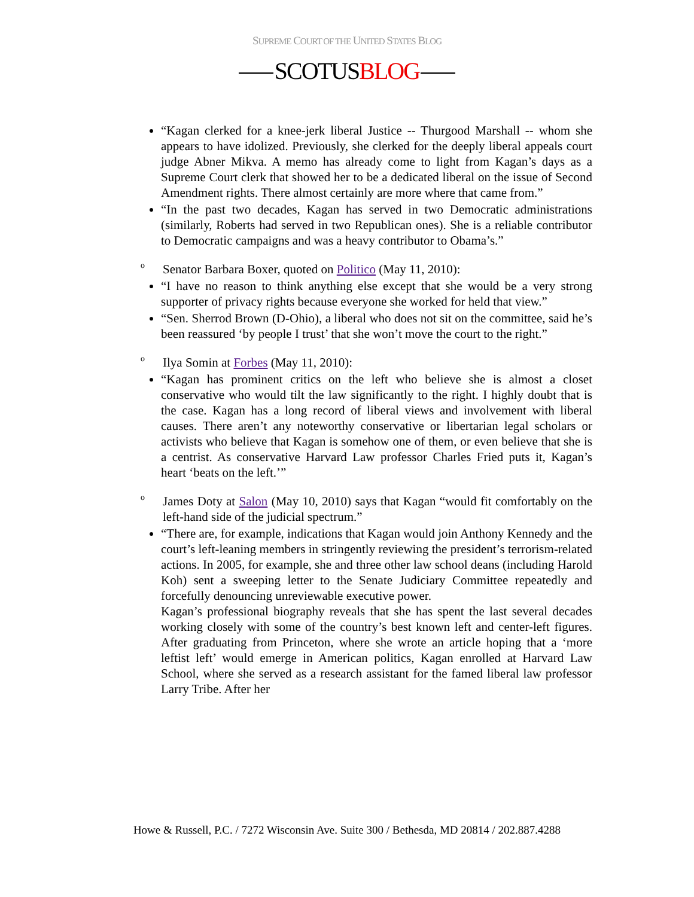SUPREME COURT OF THE UNITED STATES BLOG
SCOTUSBLOG
“Kagan clerked for a knee-jerk liberal Justice -- Thurgood Marshall -- whom she appears to have idolized. Previously, she clerked for the deeply liberal appeals court judge Abner Mikva. A memo has already come to light from Kagan’s days as a Supreme Court clerk that showed her to be a dedicated liberal on the issue of Second Amendment rights. There almost certainly are more where that came from.”
“In the past two decades, Kagan has served in two Democratic administrations (similarly, Roberts had served in two Republican ones). She is a reliable contributor to Democratic campaigns and was a heavy contributor to Obama’s.”
o
Senator Barbara Boxer, quoted on Politico (May 11, 2010):
“I have no reason to think anything else except that she would be a very strong supporter of privacy rights because everyone she worked for held that view.”
“Sen. Sherrod Brown (D-Ohio), a liberal who does not sit on the committee, said he’s been reassured ‘by people I trust’ that she won’t move the court to the right.”
o
Ilya Somin at Forbes (May 11, 2010):
“Kagan has prominent critics on the left who believe she is almost a closet conservative who would tilt the law significantly to the right. I highly doubt that is the case. Kagan has a long record of liberal views and involvement with liberal causes. There aren’t any noteworthy conservative or libertarian legal scholars or activists who believe that Kagan is somehow one of them, or even believe that she is a centrist. As conservative Harvard Law professor Charles Fried puts it, Kagan’s heart ‘beats on the left.’”
o
James Doty at Salon (May 10, 2010) says that Kagan “would fit comfortably on the left-hand side of the judicial spectrum.”
“There are, for example, indications that Kagan would join Anthony Kennedy and the court’s left-leaning members in stringently reviewing the president’s terrorism-related actions. In 2005, for example, she and three other law school deans (including Harold Koh) sent a sweeping letter to the Senate Judiciary Committee repeatedly and forcefully denouncing unreviewable executive power.
Kagan’s professional biography reveals that she has spent the last several decades working closely with some of the country’s best known left and center-left figures. After graduating from Princeton, where she wrote an article hoping that a ‘more leftist left’ would emerge in American politics, Kagan enrolled at Harvard Law School, where she served as a research assistant for the famed liberal law professor Larry Tribe. After her
Howe & Russell, P.C. / 7272 Wisconsin Ave. Suite 300 / Bethesda, MD 20814 / 202.887.4288